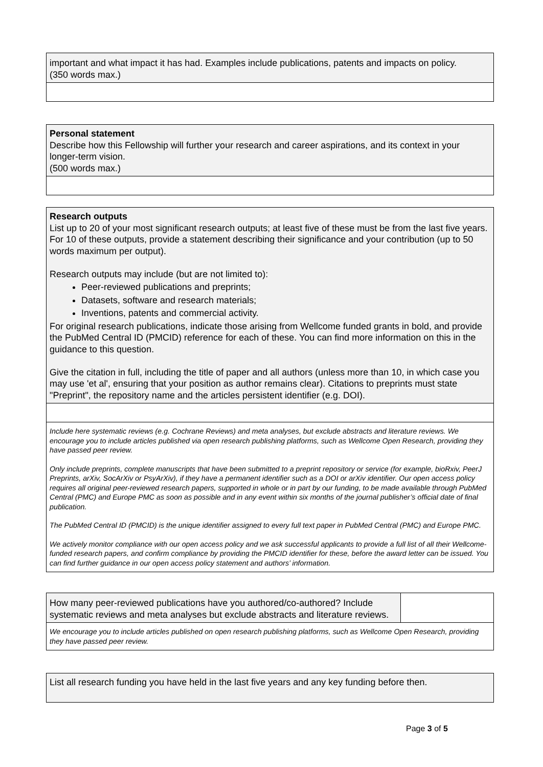| important and what impact it has had. Examples include publications, patents and impacts on policy. (350 words max.) |
| Personal statement Describe how this Fellowship will further your research and career aspirations, and its context in your longer-term vision. (500 words max.) |
| Research outputs List up to 20 of your most significant research outputs; at least five of these must be from the last five years. For 10 of these outputs, provide a statement describing their significance and your contribution (up to 50 words maximum per output). Research outputs may include (but are not limited to): Peer-reviewed publications and preprints; Datasets, software and research materials; Inventions, patents and commercial activity. For original research publications, indicate those arising from Wellcome funded grants in bold, and provide the PubMed Central ID (PMCID) reference for each of these. You can find more information on this in the guidance to this question. Give the citation in full, including the title of paper and all authors (unless more than 10, in which case you may use 'et al', ensuring that your position as author remains clear). Citations to preprints must state "Preprint", the repository name and the articles persistent identifier (e.g. DOI). |
Include here systematic reviews (e.g. Cochrane Reviews) and meta analyses, but exclude abstracts and literature reviews. We encourage you to include articles published via open research publishing platforms, such as Wellcome Open Research, providing they have passed peer review.
Only include preprints, complete manuscripts that have been submitted to a preprint repository or service (for example, bioRxiv, PeerJ Preprints, arXiv, SocArXiv or PsyArXiv), if they have a permanent identifier such as a DOI or arXiv identifier. Our open access policy requires all original peer-reviewed research papers, supported in whole or in part by our funding, to be made available through PubMed Central (PMC) and Europe PMC as soon as possible and in any event within six months of the journal publisher’s official date of final publication.
The PubMed Central ID (PMCID) is the unique identifier assigned to every full text paper in PubMed Central (PMC) and Europe PMC.
We actively monitor compliance with our open access policy and we ask successful applicants to provide a full list of all their Wellcome-funded research papers, and confirm compliance by providing the PMCID identifier for these, before the award letter can be issued. You can find further guidance in our open access policy statement and authors’ information.
| How many peer-reviewed publications have you authored/co-authored? Include systematic reviews and meta analyses but exclude abstracts and literature reviews. | |
We encourage you to include articles published on open research publishing platforms, such as Wellcome Open Research, providing they have passed peer review.
| List all research funding you have held in the last five years and any key funding before then. |
Page 3 of 5